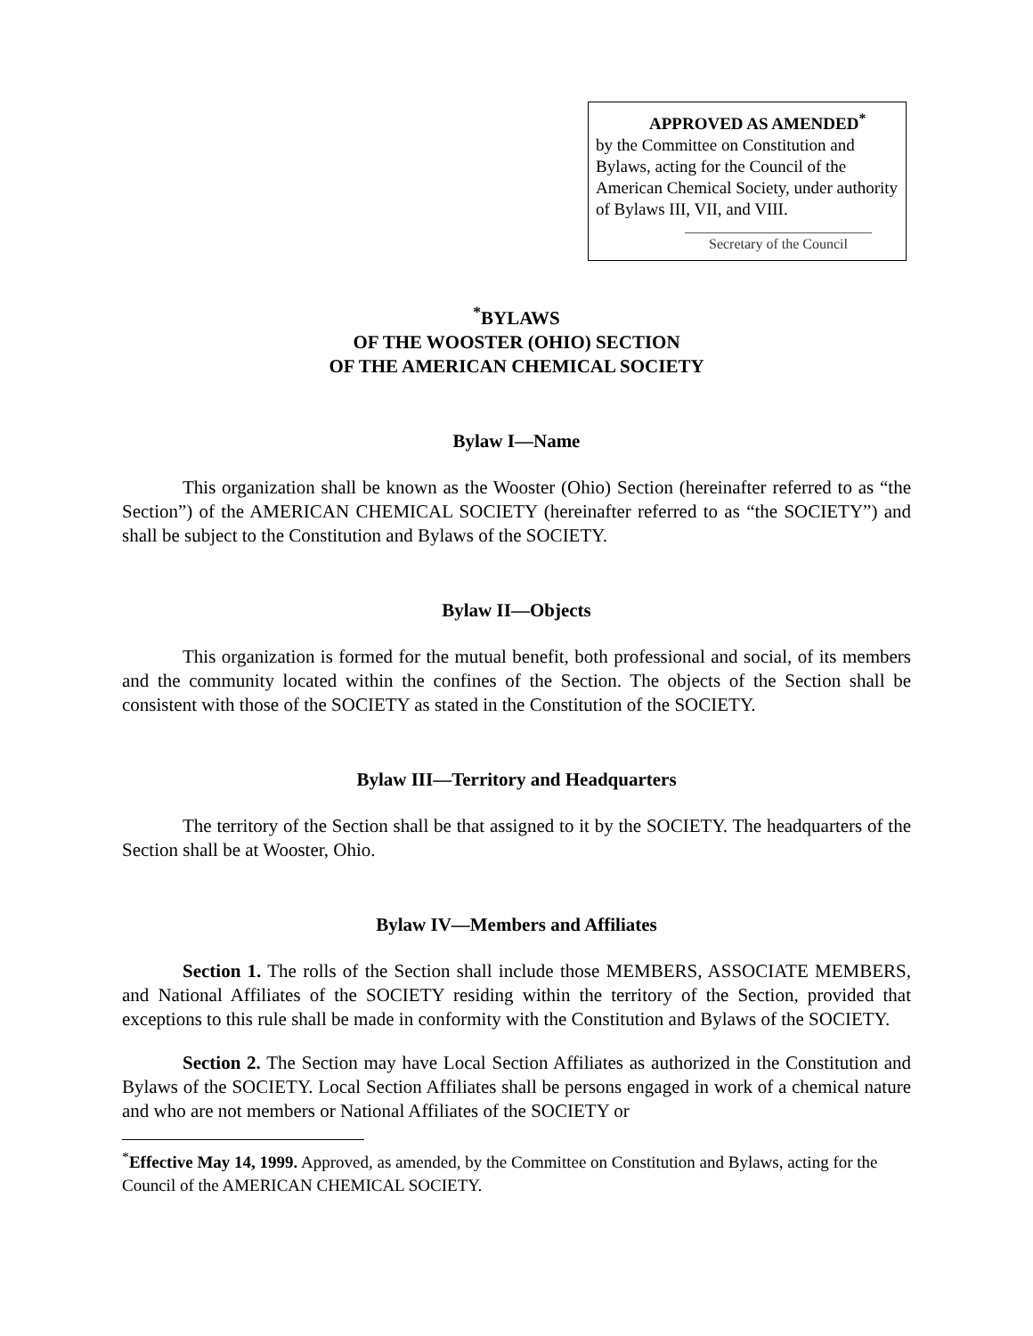APPROVED AS AMENDED<sup>*</sup>
by the Committee on Constitution and Bylaws, acting for the Council of the American Chemical Society, under authority of Bylaws III, VII, and VIII.
Secretary of the Council
<sup>*</sup> BYLAWS
OF THE WOOSTER (OHIO) SECTION
OF THE AMERICAN CHEMICAL SOCIETY
Bylaw I—Name
This organization shall be known as the Wooster (Ohio) Section (hereinafter referred to as “the Section”) of the AMERICAN CHEMICAL SOCIETY (hereinafter referred to as “the SOCIETY”) and shall be subject to the Constitution and Bylaws of the SOCIETY.
Bylaw II—Objects
This organization is formed for the mutual benefit, both professional and social, of its members and the community located within the confines of the Section. The objects of the Section shall be consistent with those of the SOCIETY as stated in the Constitution of the SOCIETY.
Bylaw III—Territory and Headquarters
The territory of the Section shall be that assigned to it by the SOCIETY. The headquarters of the Section shall be at Wooster, Ohio.
Bylaw IV—Members and Affiliates
Section 1. The rolls of the Section shall include those MEMBERS, ASSOCIATE MEMBERS, and National Affiliates of the SOCIETY residing within the territory of the Section, provided that exceptions to this rule shall be made in conformity with the Constitution and Bylaws of the SOCIETY.
Section 2. The Section may have Local Section Affiliates as authorized in the Constitution and Bylaws of the SOCIETY. Local Section Affiliates shall be persons engaged in work of a chemical nature and who are not members or National Affiliates of the SOCIETY or
<sup>*</sup> Effective May 14, 1999. Approved, as amended, by the Committee on Constitution and Bylaws, acting for the Council of the AMERICAN CHEMICAL SOCIETY.